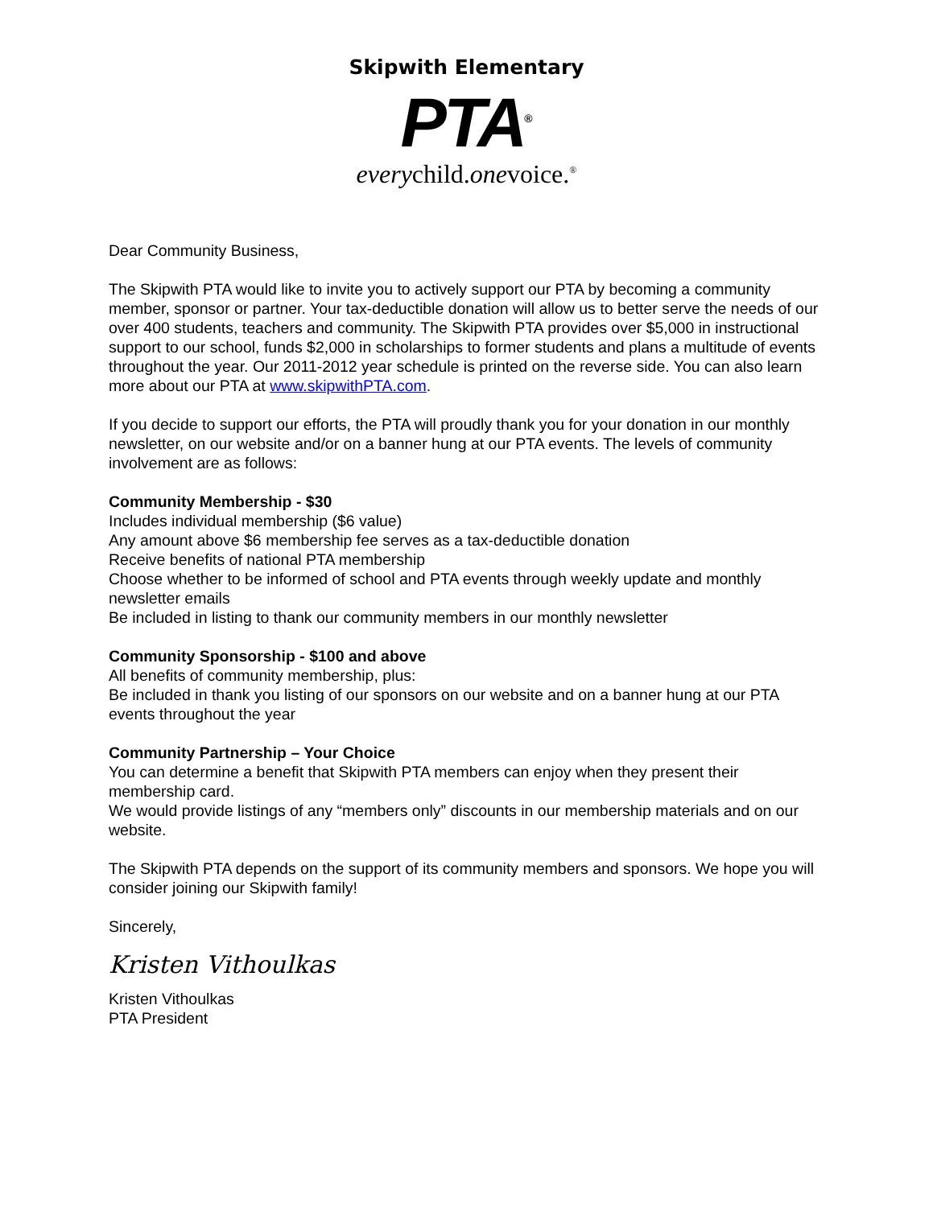Skipwith Elementary
PTA<sup>®</sup>
everychild.onevoice.<sup>®</sup>
Dear Community Business,
The Skipwith PTA would like to invite you to actively support our PTA by becoming a community member, sponsor or partner. Your tax-deductible donation will allow us to better serve the needs of our over 400 students, teachers and community. The Skipwith PTA provides over $5,000 in instructional support to our school, funds $2,000 in scholarships to former students and plans a multitude of events throughout the year. Our 2011-2012 year schedule is printed on the reverse side. You can also learn more about our PTA at www.skipwithPTA.com.
If you decide to support our efforts, the PTA will proudly thank you for your donation in our monthly newsletter, on our website and/or on a banner hung at our PTA events. The levels of community involvement are as follows:
Community Membership - $30
Includes individual membership ($6 value)
Any amount above $6 membership fee serves as a tax-deductible donation
Receive benefits of national PTA membership
Choose whether to be informed of school and PTA events through weekly update and monthly newsletter emails
Be included in listing to thank our community members in our monthly newsletter
Community Sponsorship - $100 and above
All benefits of community membership, plus:
Be included in thank you listing of our sponsors on our website and on a banner hung at our PTA events throughout the year
Community Partnership – Your Choice
You can determine a benefit that Skipwith PTA members can enjoy when they present their membership card.
We would provide listings of any “members only” discounts in our membership materials and on our website.
The Skipwith PTA depends on the support of its community members and sponsors. We hope you will consider joining our Skipwith family!
Sincerely,
Kristen Vithoulkas
Kristen Vithoulkas
PTA President